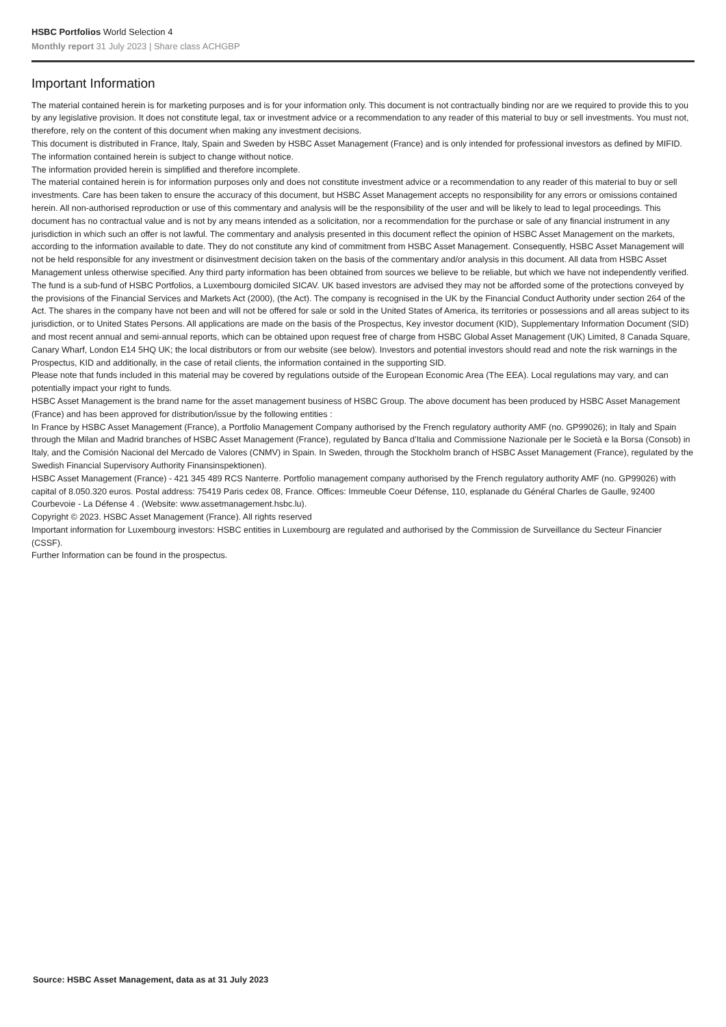HSBC Portfolios World Selection 4
Monthly report 31 July 2023 | Share class ACHGBP
Important Information
The material contained herein is for marketing purposes and is for your information only. This document is not contractually binding nor are we required to provide this to you by any legislative provision. It does not constitute legal, tax or investment advice or a recommendation to any reader of this material to buy or sell investments. You must not, therefore, rely on the content of this document when making any investment decisions.
This document is distributed in France, Italy, Spain and Sweden by HSBC Asset Management (France) and is only intended for professional investors as defined by MIFID.
The information contained herein is subject to change without notice.
The information provided herein is simplified and therefore incomplete.
The material contained herein is for information purposes only and does not constitute investment advice or a recommendation to any reader of this material to buy or sell investments. Care has been taken to ensure the accuracy of this document, but HSBC Asset Management accepts no responsibility for any errors or omissions contained herein. All non-authorised reproduction or use of this commentary and analysis will be the responsibility of the user and will be likely to lead to legal proceedings. This document has no contractual value and is not by any means intended as a solicitation, nor a recommendation for the purchase or sale of any financial instrument in any jurisdiction in which such an offer is not lawful. The commentary and analysis presented in this document reflect the opinion of HSBC Asset Management on the markets, according to the information available to date. They do not constitute any kind of commitment from HSBC Asset Management. Consequently, HSBC Asset Management will not be held responsible for any investment or disinvestment decision taken on the basis of the commentary and/or analysis in this document. All data from HSBC Asset Management unless otherwise specified. Any third party information has been obtained from sources we believe to be reliable, but which we have not independently verified.
The fund is a sub-fund of HSBC Portfolios, a Luxembourg domiciled SICAV. UK based investors are advised they may not be afforded some of the protections conveyed by the provisions of the Financial Services and Markets Act (2000), (the Act). The company is recognised in the UK by the Financial Conduct Authority under section 264 of the Act. The shares in the company have not been and will not be offered for sale or sold in the United States of America, its territories or possessions and all areas subject to its jurisdiction, or to United States Persons. All applications are made on the basis of the Prospectus, Key investor document (KID), Supplementary Information Document (SID) and most recent annual and semi-annual reports, which can be obtained upon request free of charge from HSBC Global Asset Management (UK) Limited, 8 Canada Square, Canary Wharf, London E14 5HQ UK; the local distributors or from our website (see below). Investors and potential investors should read and note the risk warnings in the Prospectus, KID and additionally, in the case of retail clients, the information contained in the supporting SID.
Please note that funds included in this material may be covered by regulations outside of the European Economic Area (The EEA). Local regulations may vary, and can potentially impact your right to funds.
HSBC Asset Management is the brand name for the asset management business of HSBC Group. The above document has been produced by HSBC Asset Management (France) and has been approved for distribution/issue by the following entities :
In France by HSBC Asset Management (France), a Portfolio Management Company authorised by the French regulatory authority AMF (no. GP99026); in Italy and Spain through the Milan and Madrid branches of HSBC Asset Management (France), regulated by Banca d’Italia and Commissione Nazionale per le Società e la Borsa (Consob) in Italy, and the Comisión Nacional del Mercado de Valores (CNMV) in Spain. In Sweden, through the Stockholm branch of HSBC Asset Management (France), regulated by the Swedish Financial Supervisory Authority Finansinspektionen).
HSBC Asset Management (France) - 421 345 489 RCS Nanterre. Portfolio management company authorised by the French regulatory authority AMF (no. GP99026) with capital of 8.050.320 euros. Postal address: 75419 Paris cedex 08, France. Offices: Immeuble Coeur Défense, 110, esplanade du Général Charles de Gaulle, 92400 Courbevoie - La Défense 4 . (Website: www.assetmanagement.hsbc.lu).
Copyright © 2023. HSBC Asset Management (France). All rights reserved
Important information for Luxembourg investors: HSBC entities in Luxembourg are regulated and authorised by the Commission de Surveillance du Secteur Financier (CSSF).
Further Information can be found in the prospectus.
Source: HSBC Asset Management, data as at 31 July 2023